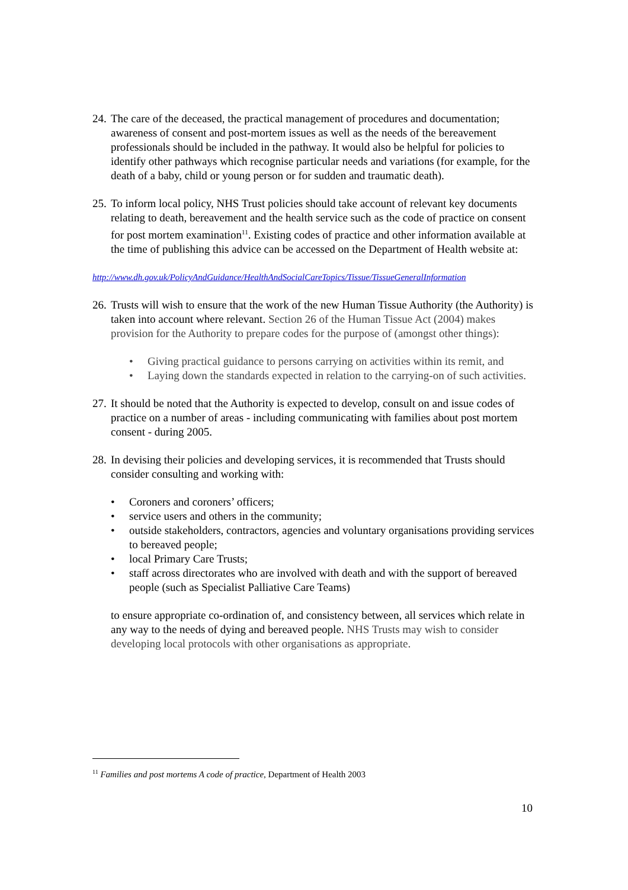24.
The care of the deceased, the practical management of procedures and documentation; awareness of consent and post-mortem issues as well as the needs of the bereavement professionals should be included in the pathway. It would also be helpful for policies to identify other pathways which recognise particular needs and variations (for example, for the death of a baby, child or young person or for sudden and traumatic death).
25.
To inform local policy, NHS Trust policies should take account of relevant key documents relating to death, bereavement and the health service such as the code of practice on consent for post mortem examination<sup>11</sup>. Existing codes of practice and other information available at the time of publishing this advice can be accessed on the Department of Health website at:
http://www.dh.gov.uk/PolicyAndGuidance/HealthAndSocialCareTopics/Tissue/TissueGeneralInformation
26.
Trusts will wish to ensure that the work of the new Human Tissue Authority (the Authority) is taken into account where relevant. Section 26 of the Human Tissue Act (2004) makes provision for the Authority to prepare codes for the purpose of (amongst other things):
• Giving practical guidance to persons carrying on activities within its remit, and
• Laying down the standards expected in relation to the carrying-on of such activities.
27.
It should be noted that the Authority is expected to develop, consult on and issue codes of practice on a number of areas - including communicating with families about post mortem consent - during 2005.
28.
In devising their policies and developing services, it is recommended that Trusts should consider consulting and working with:
• Coroners and coroners’ officers;
• service users and others in the community;
• outside stakeholders, contractors, agencies and voluntary organisations providing services to bereaved people;
• local Primary Care Trusts;
• staff across directorates who are involved with death and with the support of bereaved people (such as Specialist Palliative Care Teams)
to ensure appropriate co-ordination of, and consistency between, all services which relate in any way to the needs of dying and bereaved people. NHS Trusts may wish to consider developing local protocols with other organisations as appropriate.
<sup>11</sup> Families and post mortems A code of practice, Department of Health 2003
10